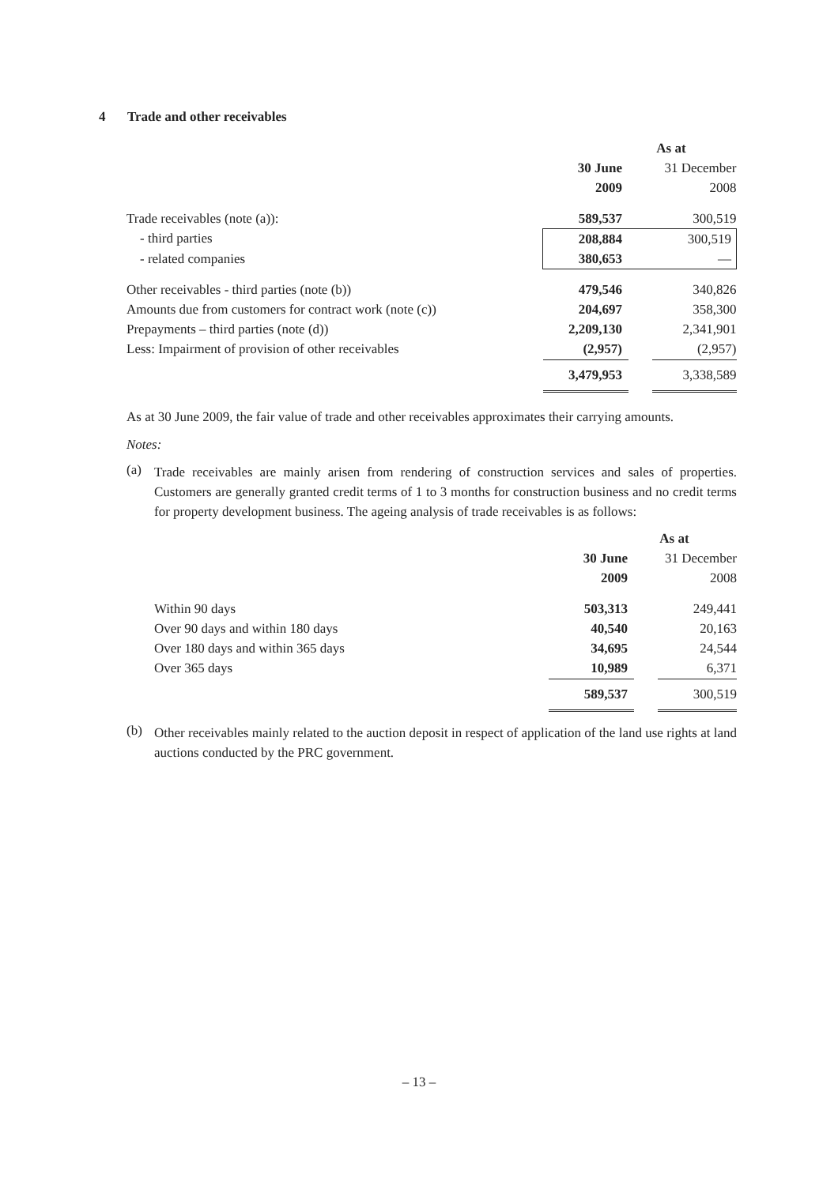4 Trade and other receivables
| | As at | | |
| --- | --- | --- | --- |
| | 30 June | | 31 December |
| | 2009 | | 2008 |
| Trade receivables (note (a)): | 589,537 | | 300,519 |
| - third parties | 208,884 | | 300,519 |
| - related companies | 380,653 | | — |
| Other receivables - third parties (note (b)) | 479,546 | | 340,826 |
| Amounts due from customers for contract work (note (c)) | 204,697 | | 358,300 |
| Prepayments – third parties (note (d)) | 2,209,130 | | 2,341,901 |
| Less: Impairment of provision of other receivables | (2,957) | | (2,957) |
| | 3,479,953 | | 3,338,589 |
As at 30 June 2009, the fair value of trade and other receivables approximates their carrying amounts.
Notes:
(a)
Trade receivables are mainly arisen from rendering of construction services and sales of properties. Customers are generally granted credit terms of 1 to 3 months for construction business and no credit terms for property development business. The ageing analysis of trade receivables is as follows:
| | As at | | |
| --- | --- | --- | --- |
| | 30 June | | 31 December |
| | 2009 | | 2008 |
| Within 90 days | 503,313 | | 249,441 |
| Over 90 days and within 180 days | 40,540 | | 20,163 |
| Over 180 days and within 365 days | 34,695 | | 24,544 |
| Over 365 days | 10,989 | | 6,371 |
| | 589,537 | | 300,519 |
(b)
Other receivables mainly related to the auction deposit in respect of application of the land use rights at land auctions conducted by the PRC government.
– 13 –